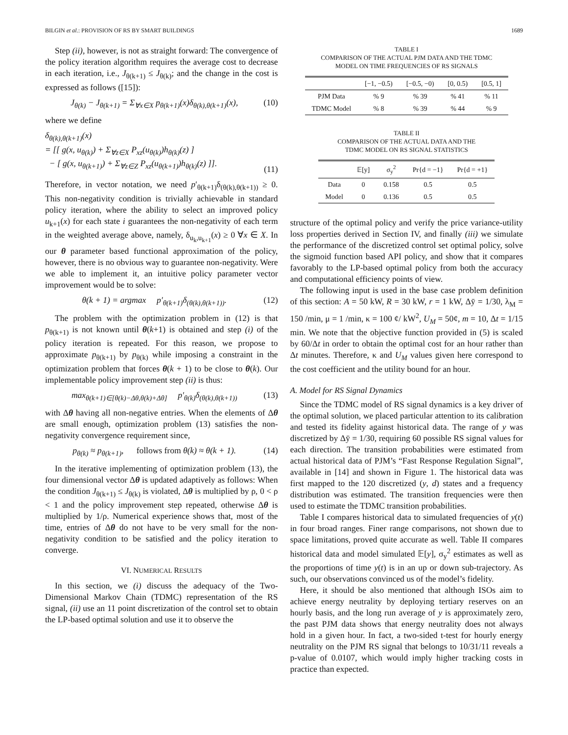BILGIN et al.: PROVISION OF RS BY SMART BUILDINGS 1689
Step (ii), however, is not as straight forward: The convergence of the policy iteration algorithm requires the average cost to decrease in each iteration, i.e., J<sub>θ(k+1)</sub> ≤ J<sub>θ(k)</sub>; and the change in the cost is expressed as follows ([15]):
J<sub>θ(k)</sub> − J<sub>θ(k+1)</sub> = Σ<sub>∀x∈X</sub> p<sub>θ(k+1)</sub>(x)δ<sub>θ(k),θ(k+1)</sub>(x), (10)
where we define
δ<sub>θ(k),θ(k+1)</sub>(x)
= [[ g(x, u<sub>θ(k)</sub>) + Σ<sub>∀z∈X</sub> P<sub>xz</sub>(u<sub>θ(k)</sub>)h<sub>θ(k)</sub>(z) ]
− [ g(x, u<sub>θ(k+1)</sub>) + Σ<sub>∀z∈Z</sub> P<sub>xz</sub>(u<sub>θ(k+1)</sub>)h<sub>θ(k)</sub>(z) ]].
(11)
Therefore, in vector notation, we need p′<sub>θ(k+1)</sub>δ<sub>(θ(k),θ(k+1))</sub> ≥ 0. This non-negativity condition is trivially achievable in standard policy iteration, where the ability to select an improved policy u<sub>k+1</sub>(x) for each state i guarantees the non-negativity of each term in the weighted average above, namely, δ<sub>u<sub>k</sub>,u<sub>k+1</sub></sub>(x) ≥ 0 ∀x ∈ X. In our θ parameter based functional approximation of the policy, however, there is no obvious way to guarantee non-negativity. Were we able to implement it, an intuitive policy parameter vector improvement would be to solve:
θ(k + 1) = argmax p′<sub>θ(k+1)</sub>δ<sub>(θ(k),θ(k+1))</sub>. (12)
The problem with the optimization problem in (12) is that p<sub>θ(k+1)</sub> is not known until θ(k+1) is obtained and step (i) of the policy iteration is repeated. For this reason, we propose to approximate p<sub>θ(k+1)</sub> by p<sub>θ(k)</sub> while imposing a constraint in the optimization problem that forces θ(k + 1) to be close to θ(k). Our implementable policy improvement step (ii) is thus:
max<sub>θ(k+1)∈[θ(k)−Δθ,θ(k)+Δθ]</sub> p′<sub>θ(k)</sub>δ<sub>(θ(k),θ(k+1))</sub> (13)
with Δθ having all non-negative entries. When the elements of Δθ are small enough, optimization problem (13) satisfies the non-negativity convergence requirement since,
p<sub>θ(k)</sub> ≈ p<sub>θ(k+1)</sub>, follows from θ(k) ≈ θ(k + 1). (14)
In the iterative implementing of optimization problem (13), the four dimensional vector Δθ is updated adaptively as follows: When the condition J<sub>θ(k+1)</sub> ≤ J<sub>θ(k)</sub> is violated, Δθ is multiplied by ρ, 0 < ρ < 1 and the policy improvement step repeated, otherwise Δθ is multiplied by 1/ρ. Numerical experience shows that, most of the time, entries of Δθ do not have to be very small for the non-negativity condition to be satisfied and the policy iteration to converge.
VI. NUMERICAL RESULTS
In this section, we (i) discuss the adequacy of the Two-Dimensional Markov Chain (TDMC) representation of the RS signal, (ii) use an 11 point discretization of the control set to obtain the LP-based optimal solution and use it to observe the
TABLE I
COMPARISON OF THE ACTUAL PJM DATA AND THE TDMC
MODEL ON TIME FREQUENCIES OF RS SIGNALS
| | [−1, −0.5) | [−0.5, −0) | [0, 0.5) | [0.5, 1] |
| --- | --- | --- | --- | --- |
| PJM Data | % 9 | % 39 | % 41 | % 11 |
| TDMC Model | % 8 | % 39 | % 44 | % 9 |
TABLE II
COMPARISON OF THE ACTUAL DATA AND THE
TDMC MODEL ON RS SIGNAL STATISTICS
| | 𝔼[y] | σ<sub>y</sub><sup>2</sup> | Pr{d = −1} | Pr{d = +1} |
| --- | --- | --- | --- | --- |
| Data | 0 | 0.158 | 0.5 | 0.5 |
| Model | 0 | 0.136 | 0.5 | 0.5 |
structure of the optimal policy and verify the price variance-utility loss properties derived in Section IV, and finally (iii) we simulate the performance of the discretized control set optimal policy, solve the sigmoid function based API policy, and show that it compares favorably to the LP-based optimal policy from both the accuracy and computational efficiency points of view.
The following input is used in the base case problem definition of this section: A = 50 kW, R = 30 kW, r = 1 kW, Δȳ = 1/30, λ<sub>M</sub> = 150 /min, μ = 1 /min, κ = 100 ¢/ kW<sup>2</sup>, U<sub>M</sub> = 50¢, m = 10, Δt = 1/15 min. We note that the objective function provided in (5) is scaled by 60/Δt in order to obtain the optimal cost for an hour rather than Δt minutes. Therefore, κ and U<sub>M</sub> values given here correspond to the cost coefficient and the utility bound for an hour.
A. Model for RS Signal Dynamics
Since the TDMC model of RS signal dynamics is a key driver of the optimal solution, we placed particular attention to its calibration and tested its fidelity against historical data. The range of y was discretized by Δȳ = 1/30, requiring 60 possible RS signal values for each direction. The transition probabilities were estimated from actual historical data of PJM’s “Fast Response Regulation Signal”, available in [14] and shown in Figure 1. The historical data was first mapped to the 120 discretized (y, d) states and a frequency distribution was estimated. The transition frequencies were then used to estimate the TDMC transition probabilities.
Table I compares historical data to simulated frequencies of y(t) in four broad ranges. Finer range comparisons, not shown due to space limitations, proved quite accurate as well. Table II compares historical data and model simulated 𝔼[y], σ<sub>y</sub><sup>2</sup> estimates as well as the proportions of time y(t) is in an up or down sub-trajectory. As such, our observations convinced us of the model’s fidelity.
Here, it should be also mentioned that although ISOs aim to achieve energy neutrality by deploying tertiary reserves on an hourly basis, and the long run average of y is approximately zero, the past PJM data shows that energy neutrality does not always hold in a given hour. In fact, a two-sided t-test for hourly energy neutrality on the PJM RS signal that belongs to 10/31/11 reveals a p-value of 0.0107, which would imply higher tracking costs in practice than expected.